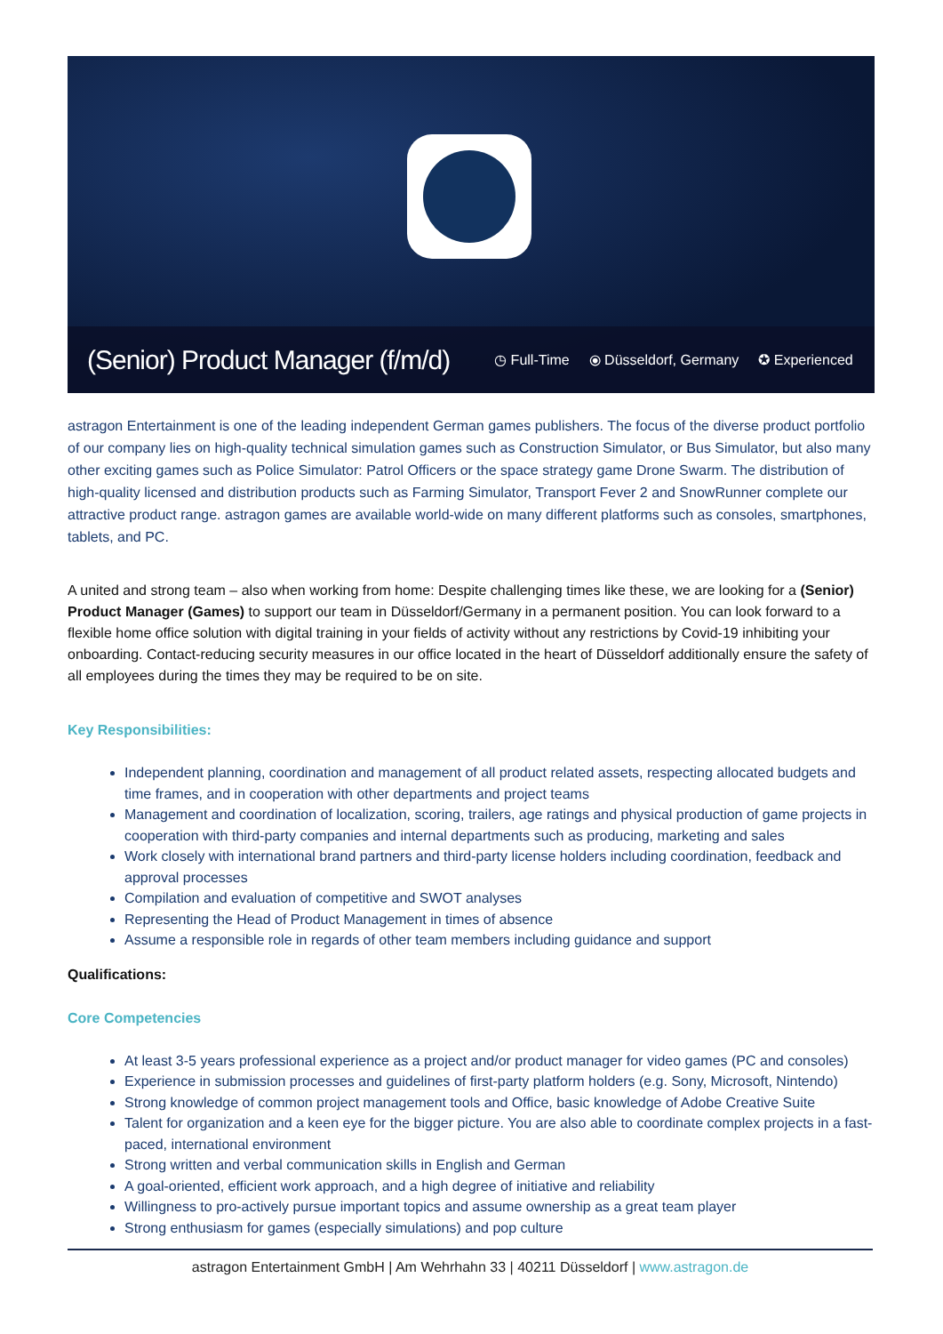(Senior) Product Manager (f/m/d)
◷ Full-Time ⦿ Düsseldorf, Germany ✪ Experienced
astragon Entertainment is one of the leading independent German games publishers. The focus of the diverse product portfolio of our company lies on high-quality technical simulation games such as Construction Simulator, or Bus Simulator, but also many other exciting games such as Police Simulator: Patrol Officers or the space strategy game Drone Swarm. The distribution of high-quality licensed and distribution products such as Farming Simulator, Transport Fever 2 and SnowRunner complete our attractive product range. astragon games are available world-wide on many different platforms such as consoles, smartphones, tablets, and PC.
A united and strong team – also when working from home: Despite challenging times like these, we are looking for a (Senior) Product Manager (Games) to support our team in Düsseldorf/Germany in a permanent position. You can look forward to a flexible home office solution with digital training in your fields of activity without any restrictions by Covid-19 inhibiting your onboarding. Contact-reducing security measures in our office located in the heart of Düsseldorf additionally ensure the safety of all employees during the times they may be required to be on site.
Key Responsibilities:
Independent planning, coordination and management of all product related assets, respecting allocated budgets and time frames, and in cooperation with other departments and project teams
Management and coordination of localization, scoring, trailers, age ratings and physical production of game projects in cooperation with third-party companies and internal departments such as producing, marketing and sales
Work closely with international brand partners and third-party license holders including coordination, feedback and approval processes
Compilation and evaluation of competitive and SWOT analyses
Representing the Head of Product Management in times of absence
Assume a responsible role in regards of other team members including guidance and support
Qualifications:
Core Competencies
At least 3-5 years professional experience as a project and/or product manager for video games (PC and consoles)
Experience in submission processes and guidelines of first-party platform holders (e.g. Sony, Microsoft, Nintendo)
Strong knowledge of common project management tools and Office, basic knowledge of Adobe Creative Suite
Talent for organization and a keen eye for the bigger picture. You are also able to coordinate complex projects in a fast-paced, international environment
Strong written and verbal communication skills in English and German
A goal-oriented, efficient work approach, and a high degree of initiative and reliability
Willingness to pro-actively pursue important topics and assume ownership as a great team player
Strong enthusiasm for games (especially simulations) and pop culture
astragon Entertainment GmbH | Am Wehrhahn 33 | 40211 Düsseldorf | www.astragon.de